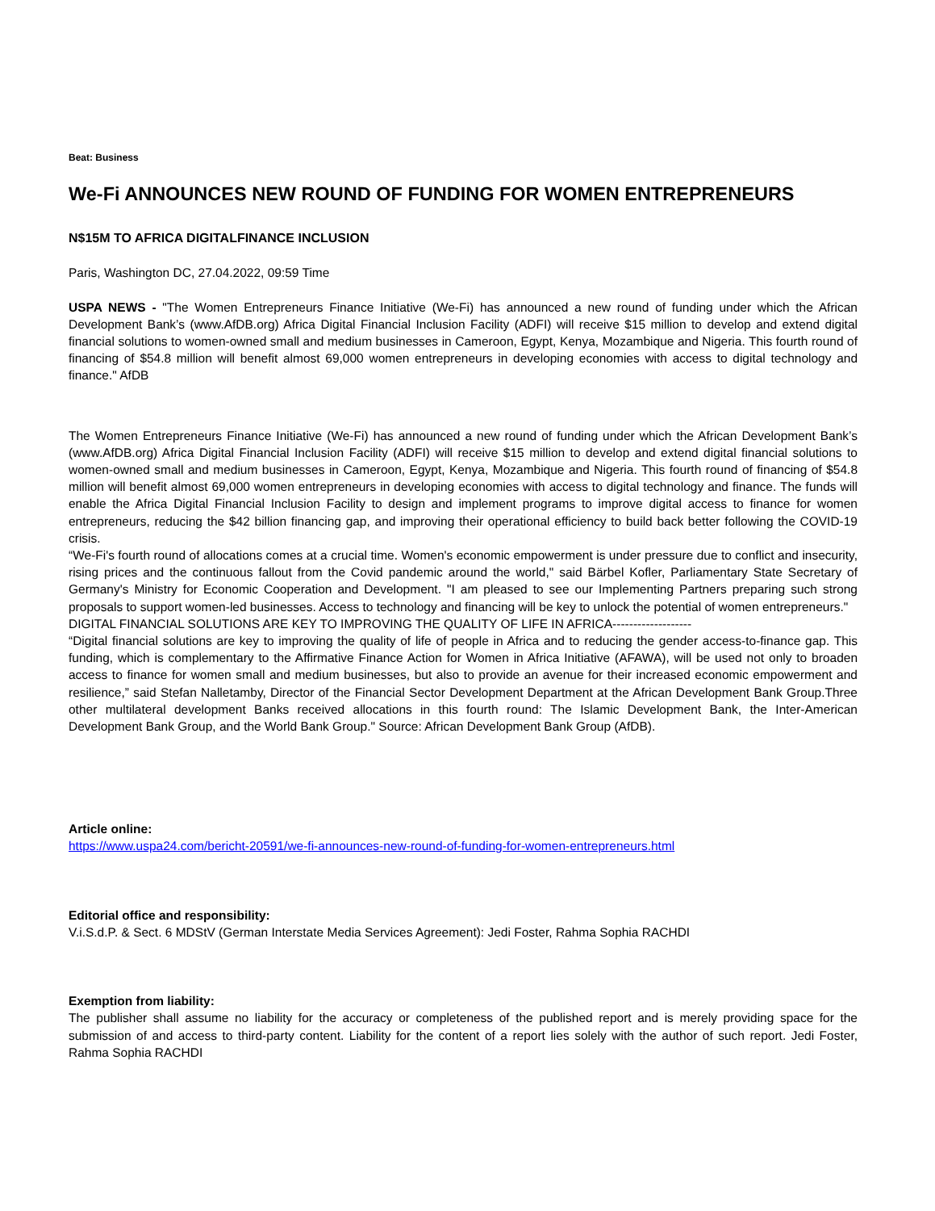Beat: Business
We-Fi ANNOUNCES NEW ROUND OF FUNDING FOR WOMEN ENTREPRENEURS
N$15M TO AFRICA DIGITALFINANCE INCLUSION
Paris, Washington DC, 27.04.2022, 09:59 Time
USPA NEWS - "The Women Entrepreneurs Finance Initiative (We-Fi) has announced a new round of funding under which the African Development Bank’s (www.AfDB.org) Africa Digital Financial Inclusion Facility (ADFI) will receive $15 million to develop and extend digital financial solutions to women-owned small and medium businesses in Cameroon, Egypt, Kenya, Mozambique and Nigeria. This fourth round of financing of $54.8 million will benefit almost 69,000 women entrepreneurs in developing economies with access to digital technology and finance." AfDB
The Women Entrepreneurs Finance Initiative (We-Fi) has announced a new round of funding under which the African Development Bank’s (www.AfDB.org) Africa Digital Financial Inclusion Facility (ADFI) will receive $15 million to develop and extend digital financial solutions to women-owned small and medium businesses in Cameroon, Egypt, Kenya, Mozambique and Nigeria. This fourth round of financing of $54.8 million will benefit almost 69,000 women entrepreneurs in developing economies with access to digital technology and finance. The funds will enable the Africa Digital Financial Inclusion Facility to design and implement programs to improve digital access to finance for women entrepreneurs, reducing the $42 billion financing gap, and improving their operational efficiency to build back better following the COVID-19 crisis.
“We-Fi's fourth round of allocations comes at a crucial time. Women's economic empowerment is under pressure due to conflict and insecurity, rising prices and the continuous fallout from the Covid pandemic around the world," said Bärbel Kofler, Parliamentary State Secretary of Germany's Ministry for Economic Cooperation and Development. "I am pleased to see our Implementing Partners preparing such strong proposals to support women-led businesses. Access to technology and financing will be key to unlock the potential of women entrepreneurs."
DIGITAL FINANCIAL SOLUTIONS ARE KEY TO IMPROVING THE QUALITY OF LIFE IN AFRICA-------------------
“Digital financial solutions are key to improving the quality of life of people in Africa and to reducing the gender access-to-finance gap. This funding, which is complementary to the Affirmative Finance Action for Women in Africa Initiative (AFAWA), will be used not only to broaden access to finance for women small and medium businesses, but also to provide an avenue for their increased economic empowerment and resilience,” said Stefan Nalletamby, Director of the Financial Sector Development Department at the African Development Bank Group.Three other multilateral development Banks received allocations in this fourth round: The Islamic Development Bank, the Inter-American Development Bank Group, and the World Bank Group." Source: African Development Bank Group (AfDB).
Article online:
https://www.uspa24.com/bericht-20591/we-fi-announces-new-round-of-funding-for-women-entrepreneurs.html
Editorial office and responsibility:
V.i.S.d.P. & Sect. 6 MDStV (German Interstate Media Services Agreement): Jedi Foster, Rahma Sophia RACHDI
Exemption from liability:
The publisher shall assume no liability for the accuracy or completeness of the published report and is merely providing space for the submission of and access to third-party content. Liability for the content of a report lies solely with the author of such report. Jedi Foster, Rahma Sophia RACHDI